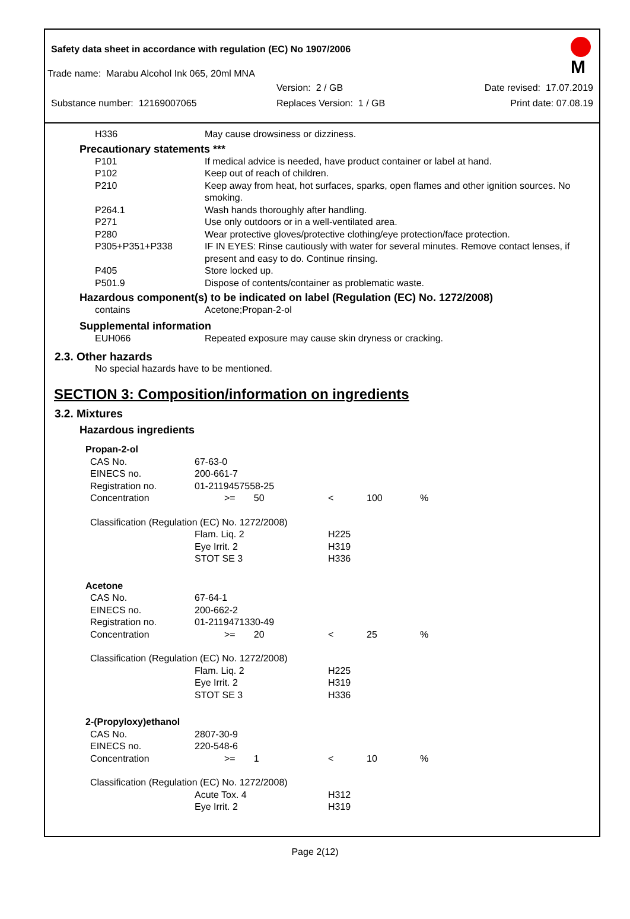Safety data sheet in accordance with regulation (EC) No 1907/2006
M
Trade name: Marabu Alcohol Ink 065, 20ml MNA
Version: 2 / GB Date revised: 17.07.2019
Substance number: 12169007065 Replaces Version: 1 / GB Print date: 07.08.19
| H336 | May cause drowsiness or dizziness. |
Precautionary statements ***
| P101 | If medical advice is needed, have product container or label at hand. |
| P102 | Keep out of reach of children. |
| P210 | Keep away from heat, hot surfaces, sparks, open flames and other ignition sources. No smoking. |
| P264.1 | Wash hands thoroughly after handling. |
| P271 | Use only outdoors or in a well-ventilated area. |
| P280 | Wear protective gloves/protective clothing/eye protection/face protection. |
| P305+P351+P338 | IF IN EYES: Rinse cautiously with water for several minutes. Remove contact lenses, if present and easy to do. Continue rinsing. |
| P405 | Store locked up. |
| P501.9 | Dispose of contents/container as problematic waste. |
Hazardous component(s) to be indicated on label (Regulation (EC) No. 1272/2008)
| contains | Acetone;Propan-2-ol |
Supplemental information
| EUH066 | Repeated exposure may cause skin dryness or cracking. |
2.3. Other hazards
No special hazards have to be mentioned.
SECTION 3: Composition/information on ingredients
3.2. Mixtures
Hazardous ingredients
| Propan-2-ol | | | | | |
| CAS No. | 67-63-0 | | | | |
| EINECS no. | 200-661-7 | | | | |
| Registration no. | 01-2119457558-25 | | | | |
| Concentration | >= 50 | | < | 100 | % |
| Classification (Regulation (EC) No. 1272/2008) | | | | | |
| | Flam. Liq. 2 | | H225 | | |
| | Eye Irrit. 2 | | H319 | | |
| | STOT SE 3 | | H336 | | |
| Acetone | | | | | |
| CAS No. | 67-64-1 | | | | |
| EINECS no. | 200-662-2 | | | | |
| Registration no. | 01-2119471330-49 | | | | |
| Concentration | >= 20 | | < | 25 | % |
| Classification (Regulation (EC) No. 1272/2008) | | | | | |
| | Flam. Liq. 2 | | H225 | | |
| | Eye Irrit. 2 | | H319 | | |
| | STOT SE 3 | | H336 | | |
| 2-(Propyloxy)ethanol | | | | | |
| CAS No. | 2807-30-9 | | | | |
| EINECS no. | 220-548-6 | | | | |
| Concentration | >= 1 | | < | 10 | % |
| Classification (Regulation (EC) No. 1272/2008) | | | | | |
| | Acute Tox. 4 | | H312 | | |
| | Eye Irrit. 2 | | H319 | | |
Page 2(12)